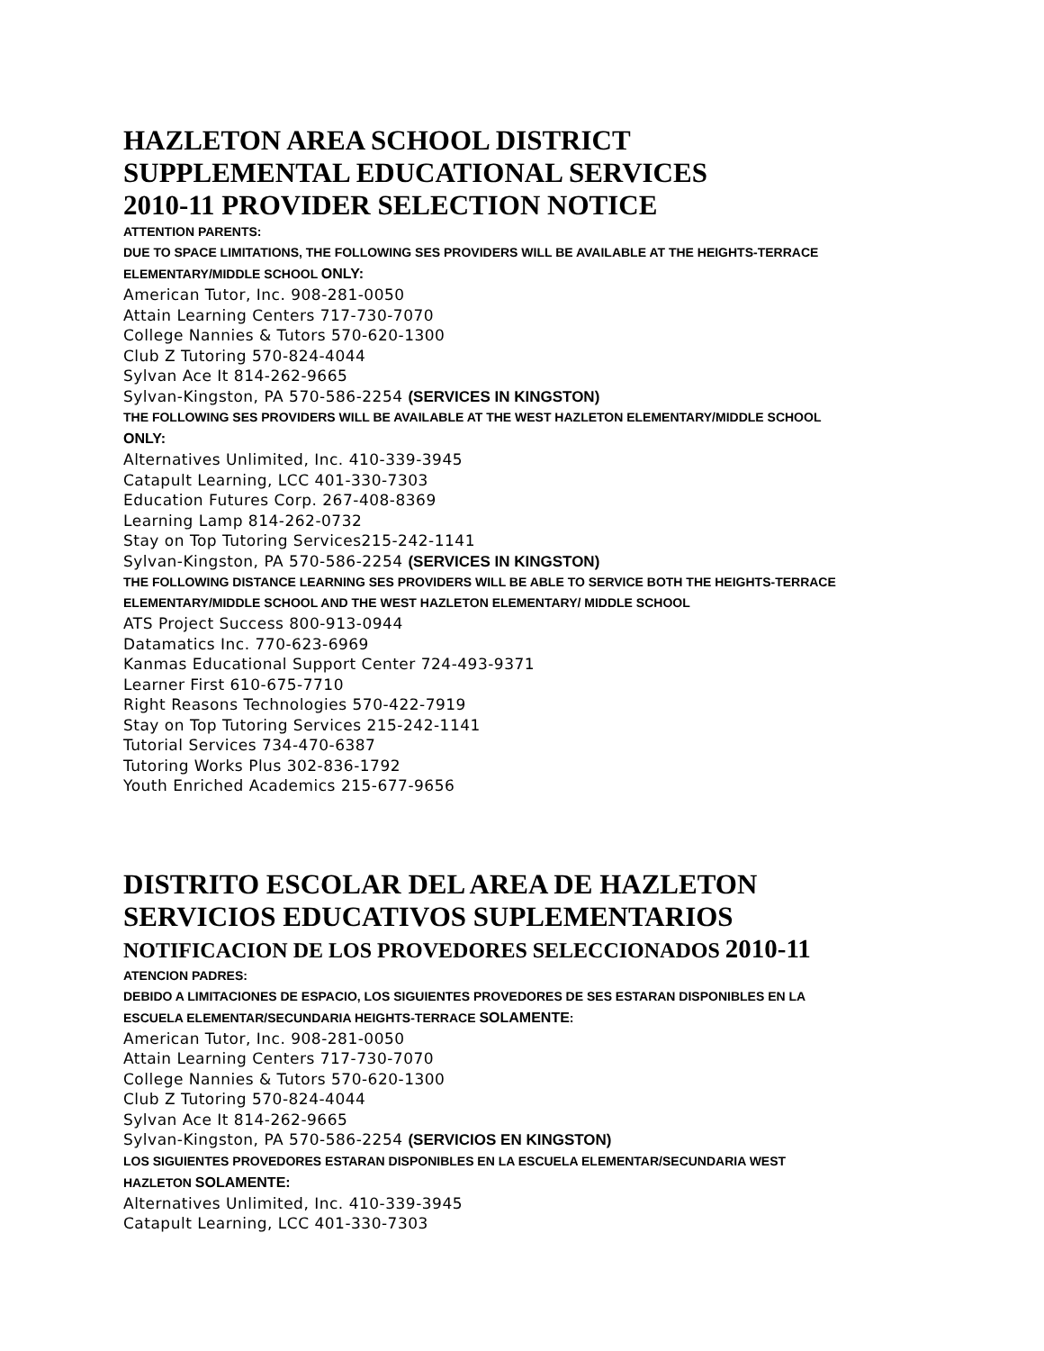HAZLETON AREA SCHOOL DISTRICT
SUPPLEMENTAL EDUCATIONAL SERVICES
2010-11 PROVIDER SELECTION NOTICE
ATTENTION PARENTS:
DUE TO SPACE LIMITATIONS, THE FOLLOWING SES PROVIDERS WILL BE AVAILABLE AT THE HEIGHTS-TERRACE
ELEMENTARY/MIDDLE SCHOOL ONLY:
American Tutor, Inc. 908-281-0050
Attain Learning Centers 717-730-7070
College Nannies & Tutors 570-620-1300
Club Z Tutoring 570-824-4044
Sylvan Ace It 814-262-9665
Sylvan-Kingston, PA 570-586-2254 (SERVICES IN KINGSTON)
THE FOLLOWING SES PROVIDERS WILL BE AVAILABLE AT THE WEST HAZLETON ELEMENTARY/MIDDLE SCHOOL
ONLY:
Alternatives Unlimited, Inc. 410-339-3945
Catapult Learning, LCC 401-330-7303
Education Futures Corp. 267-408-8369
Learning Lamp 814-262-0732
Stay on Top Tutoring Services215-242-1141
Sylvan-Kingston, PA 570-586-2254 (SERVICES IN KINGSTON)
THE FOLLOWING DISTANCE LEARNING SES PROVIDERS WILL BE ABLE TO SERVICE BOTH THE HEIGHTS-TERRACE
ELEMENTARY/MIDDLE SCHOOL AND THE WEST HAZLETON ELEMENTARY/ MIDDLE SCHOOL
ATS Project Success 800-913-0944
Datamatics Inc. 770-623-6969
Kanmas Educational Support Center 724-493-9371
Learner First 610-675-7710
Right Reasons Technologies 570-422-7919
Stay on Top Tutoring Services 215-242-1141
Tutorial Services 734-470-6387
Tutoring Works Plus 302-836-1792
Youth Enriched Academics 215-677-9656
DISTRITO ESCOLAR DEL AREA DE HAZLETON
SERVICIOS EDUCATIVOS SUPLEMENTARIOS
NOTIFICACION DE LOS PROVEDORES SELECCIONADOS 2010-11
ATENCION PADRES:
DEBIDO A LIMITACIONES DE ESPACIO, LOS SIGUIENTES PROVEDORES DE SES ESTARAN DISPONIBLES EN LA
ESCUELA ELEMENTAR/SECUNDARIA HEIGHTS-TERRACE SOLAMENTE:
American Tutor, Inc. 908-281-0050
Attain Learning Centers 717-730-7070
College Nannies & Tutors 570-620-1300
Club Z Tutoring 570-824-4044
Sylvan Ace It 814-262-9665
Sylvan-Kingston, PA 570-586-2254 (SERVICIOS EN KINGSTON)
LOS SIGUIENTES PROVEDORES ESTARAN DISPONIBLES EN LA ESCUELA ELEMENTAR/SECUNDARIA WEST
HAZLETON SOLAMENTE:
Alternatives Unlimited, Inc. 410-339-3945
Catapult Learning, LCC 401-330-7303